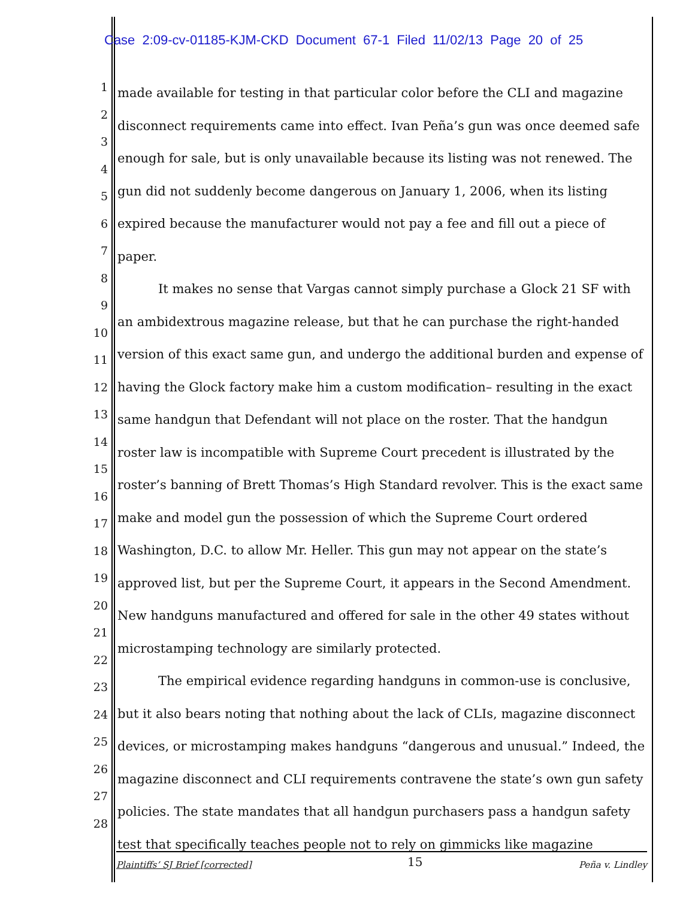Case 2:09-cv-01185-KJM-CKD Document 67-1 Filed 11/02/13 Page 20 of 25
1
2
3
4
5
6
7
8
9
10
11
12
13
14
15
16
17
18
19
20
21
22
23
24
25
26
27
28
made available for testing in that particular color before the CLI and magazine disconnect requirements came into effect. Ivan Peña’s gun was once deemed safe enough for sale, but is only unavailable because its listing was not renewed. The gun did not suddenly become dangerous on January 1, 2006, when its listing expired because the manufacturer would not pay a fee and fill out a piece of paper.
It makes no sense that Vargas cannot simply purchase a Glock 21 SF with an ambidextrous magazine release, but that he can purchase the right-handed version of this exact same gun, and undergo the additional burden and expense of having the Glock factory make him a custom modification– resulting in the exact same handgun that Defendant will not place on the roster. That the handgun roster law is incompatible with Supreme Court precedent is illustrated by the roster’s banning of Brett Thomas’s High Standard revolver. This is the exact same make and model gun the possession of which the Supreme Court ordered Washington, D.C. to allow Mr. Heller. This gun may not appear on the state’s approved list, but per the Supreme Court, it appears in the Second Amendment. New handguns manufactured and offered for sale in the other 49 states without microstamping technology are similarly protected.
The empirical evidence regarding handguns in common-use is conclusive, but it also bears noting that nothing about the lack of CLIs, magazine disconnect devices, or microstamping makes handguns “dangerous and unusual.” Indeed, the magazine disconnect and CLI requirements contravene the state’s own gun safety policies. The state mandates that all handgun purchasers pass a handgun safety test that specifically teaches people not to rely on gimmicks like magazine
Plaintiffs’ SJ Brief [corrected] 15 Peña v. Lindley